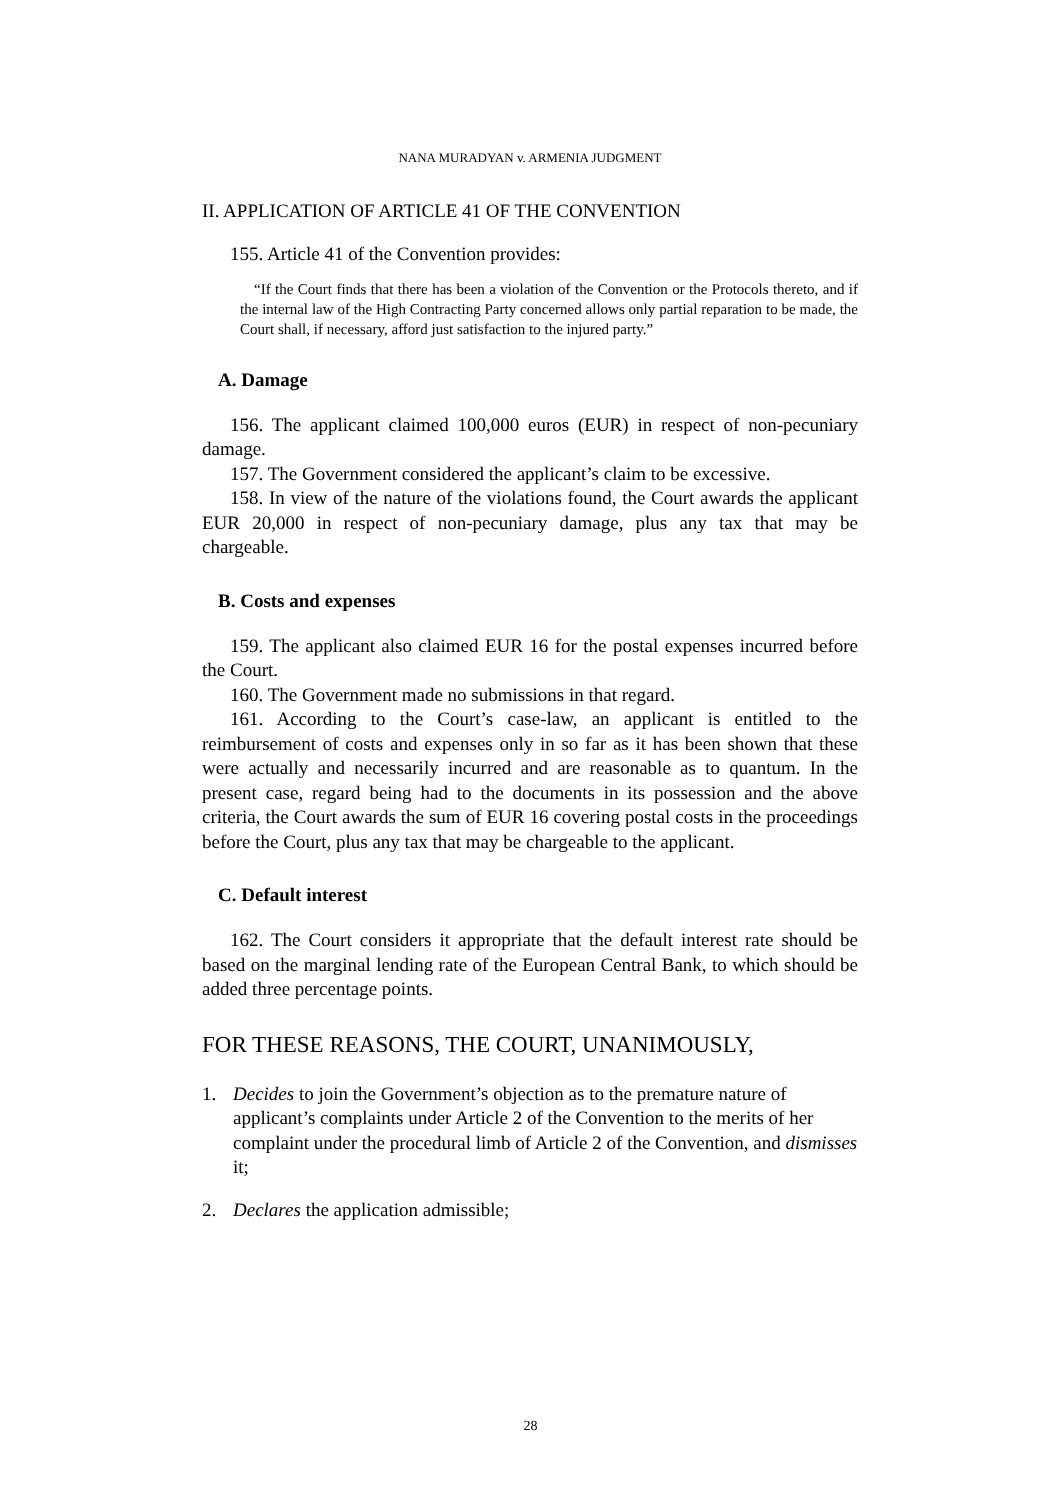NANA MURADYAN v. ARMENIA JUDGMENT
II. APPLICATION OF ARTICLE 41 OF THE CONVENTION
155. Article 41 of the Convention provides:
“If the Court finds that there has been a violation of the Convention or the Protocols thereto, and if the internal law of the High Contracting Party concerned allows only partial reparation to be made, the Court shall, if necessary, afford just satisfaction to the injured party.”
A. Damage
156. The applicant claimed 100,000 euros (EUR) in respect of non-pecuniary damage.
157. The Government considered the applicant’s claim to be excessive.
158. In view of the nature of the violations found, the Court awards the applicant EUR 20,000 in respect of non-pecuniary damage, plus any tax that may be chargeable.
B. Costs and expenses
159. The applicant also claimed EUR 16 for the postal expenses incurred before the Court.
160. The Government made no submissions in that regard.
161. According to the Court’s case-law, an applicant is entitled to the reimbursement of costs and expenses only in so far as it has been shown that these were actually and necessarily incurred and are reasonable as to quantum. In the present case, regard being had to the documents in its possession and the above criteria, the Court awards the sum of EUR 16 covering postal costs in the proceedings before the Court, plus any tax that may be chargeable to the applicant.
C. Default interest
162. The Court considers it appropriate that the default interest rate should be based on the marginal lending rate of the European Central Bank, to which should be added three percentage points.
FOR THESE REASONS, THE COURT, UNANIMOUSLY,
1. Decides to join the Government’s objection as to the premature nature of applicant’s complaints under Article 2 of the Convention to the merits of her complaint under the procedural limb of Article 2 of the Convention, and dismisses it;
2. Declares the application admissible;
28